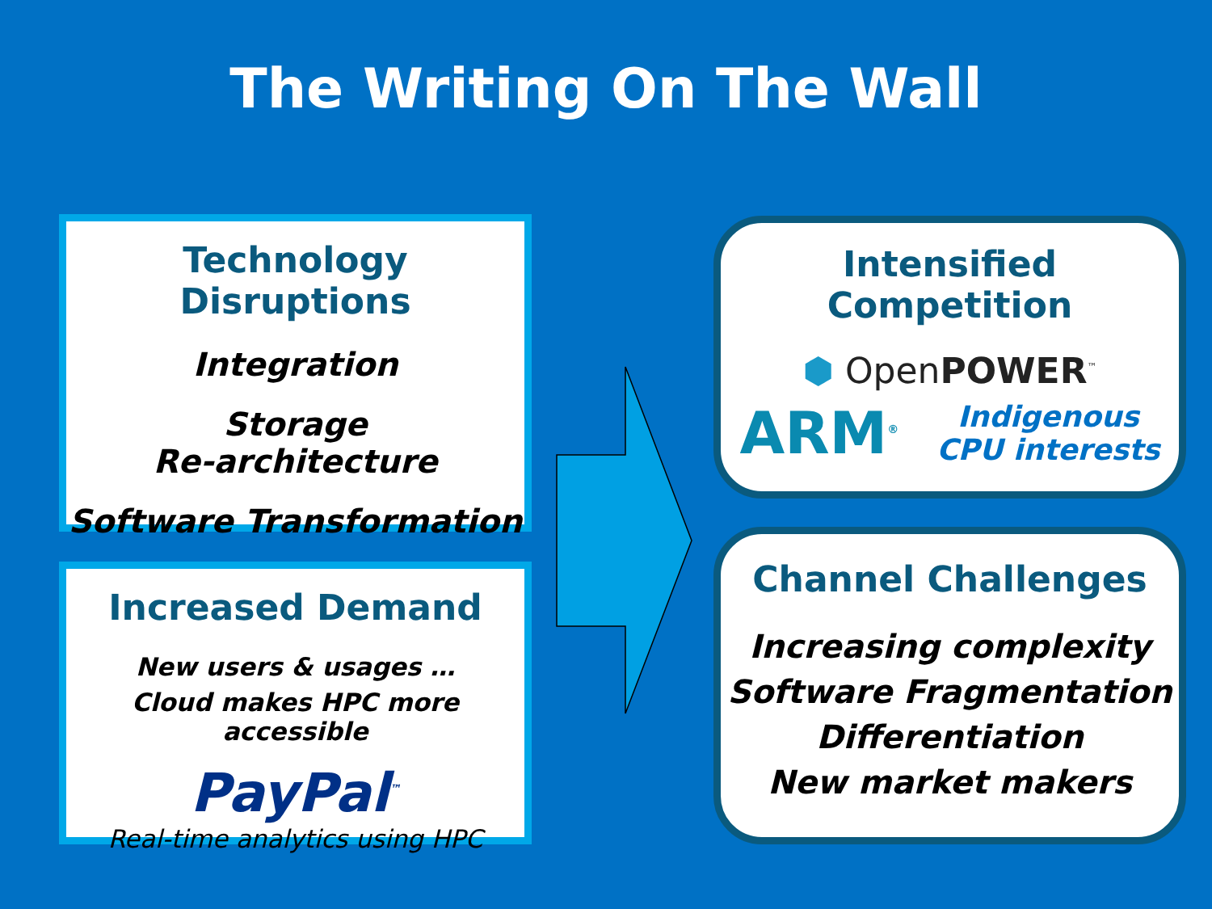The Writing On The Wall
Technology Disruptions
Integration
Storage
Re-architecture
Software Transformation
Increased Demand
New users & usages …
Cloud makes HPC more accessible
PayPal<sup>™</sup>
Real-time analytics using HPC
Intensified Competition
⬢ OpenPOWER<sup>™</sup>
ARM<sup>®</sup> Indigenous
CPU interests
Channel Challenges
Increasing complexity
Software Fragmentation
Differentiation
New market makers